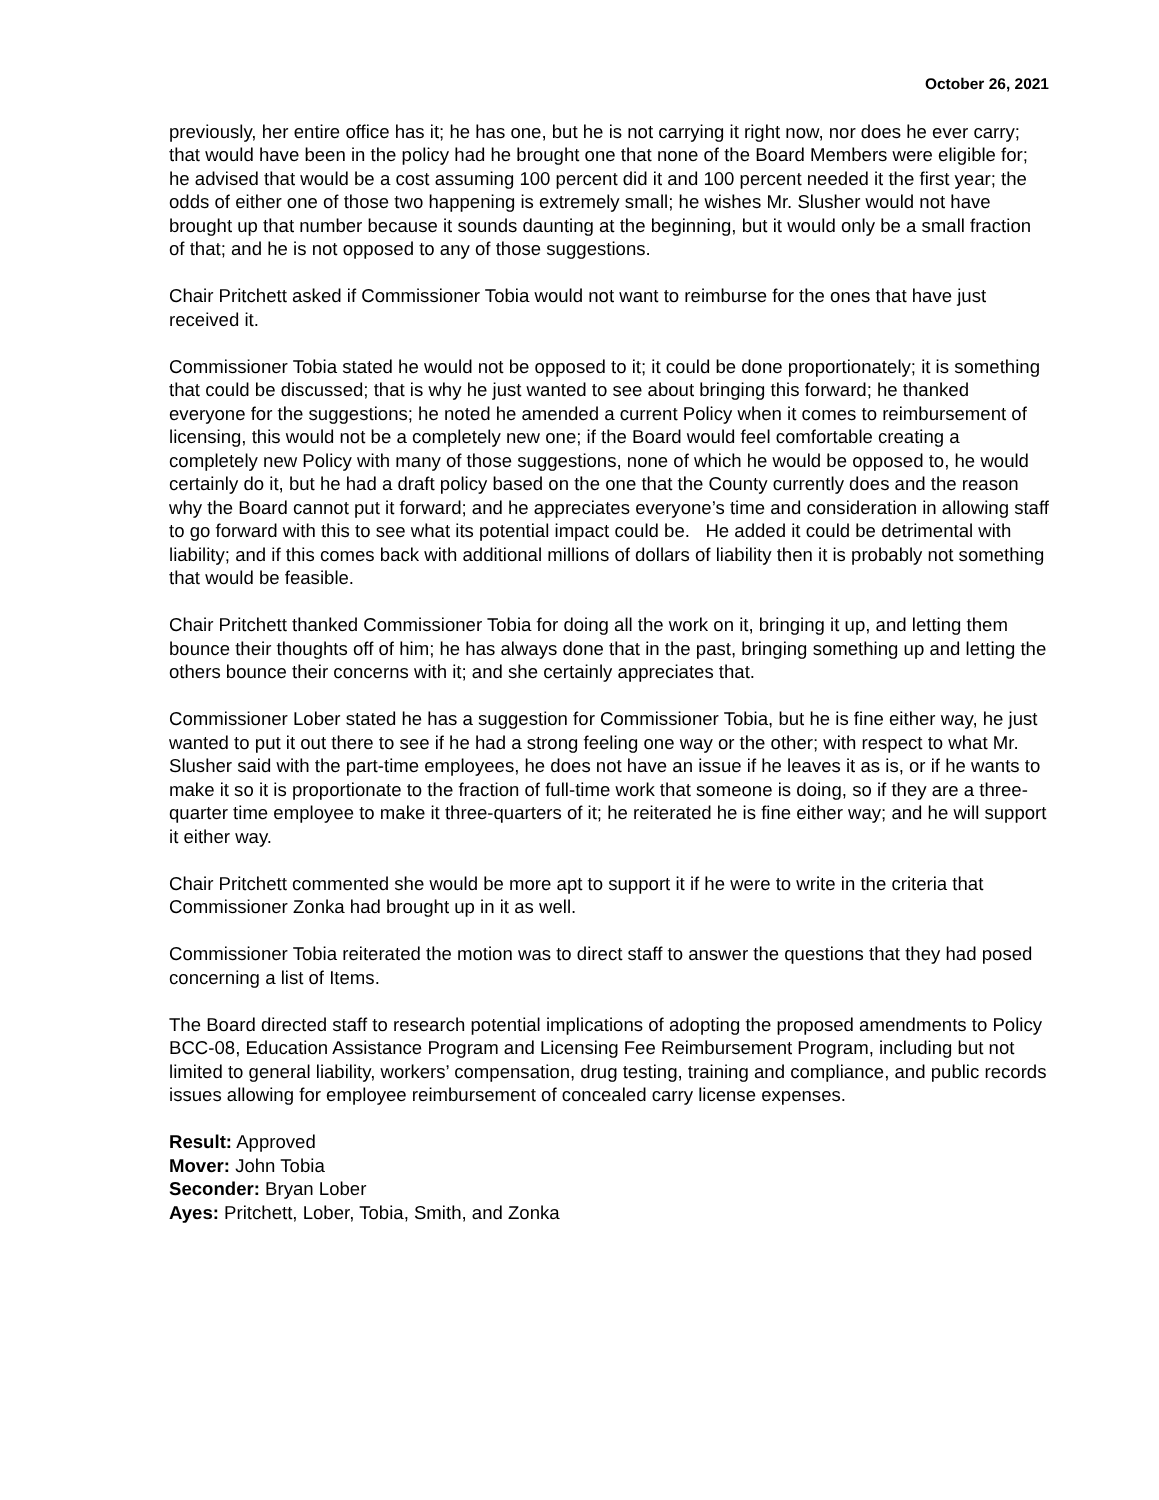October 26, 2021
previously, her entire office has it; he has one, but he is not carrying it right now, nor does he ever carry; that would have been in the policy had he brought one that none of the Board Members were eligible for; he advised that would be a cost assuming 100 percent did it and 100 percent needed it the first year; the odds of either one of those two happening is extremely small; he wishes Mr. Slusher would not have brought up that number because it sounds daunting at the beginning, but it would only be a small fraction of that; and he is not opposed to any of those suggestions.
Chair Pritchett asked if Commissioner Tobia would not want to reimburse for the ones that have just received it.
Commissioner Tobia stated he would not be opposed to it; it could be done proportionately; it is something that could be discussed; that is why he just wanted to see about bringing this forward; he thanked everyone for the suggestions; he noted he amended a current Policy when it comes to reimbursement of licensing, this would not be a completely new one; if the Board would feel comfortable creating a completely new Policy with many of those suggestions, none of which he would be opposed to, he would certainly do it, but he had a draft policy based on the one that the County currently does and the reason why the Board cannot put it forward; and he appreciates everyone’s time and consideration in allowing staff to go forward with this to see what its potential impact could be. He added it could be detrimental with liability; and if this comes back with additional millions of dollars of liability then it is probably not something that would be feasible.
Chair Pritchett thanked Commissioner Tobia for doing all the work on it, bringing it up, and letting them bounce their thoughts off of him; he has always done that in the past, bringing something up and letting the others bounce their concerns with it; and she certainly appreciates that.
Commissioner Lober stated he has a suggestion for Commissioner Tobia, but he is fine either way, he just wanted to put it out there to see if he had a strong feeling one way or the other; with respect to what Mr. Slusher said with the part-time employees, he does not have an issue if he leaves it as is, or if he wants to make it so it is proportionate to the fraction of full-time work that someone is doing, so if they are a three-quarter time employee to make it three-quarters of it; he reiterated he is fine either way; and he will support it either way.
Chair Pritchett commented she would be more apt to support it if he were to write in the criteria that Commissioner Zonka had brought up in it as well.
Commissioner Tobia reiterated the motion was to direct staff to answer the questions that they had posed concerning a list of Items.
The Board directed staff to research potential implications of adopting the proposed amendments to Policy BCC-08, Education Assistance Program and Licensing Fee Reimbursement Program, including but not limited to general liability, workers’ compensation, drug testing, training and compliance, and public records issues allowing for employee reimbursement of concealed carry license expenses.
Result: Approved
Mover: John Tobia
Seconder: Bryan Lober
Ayes: Pritchett, Lober, Tobia, Smith, and Zonka